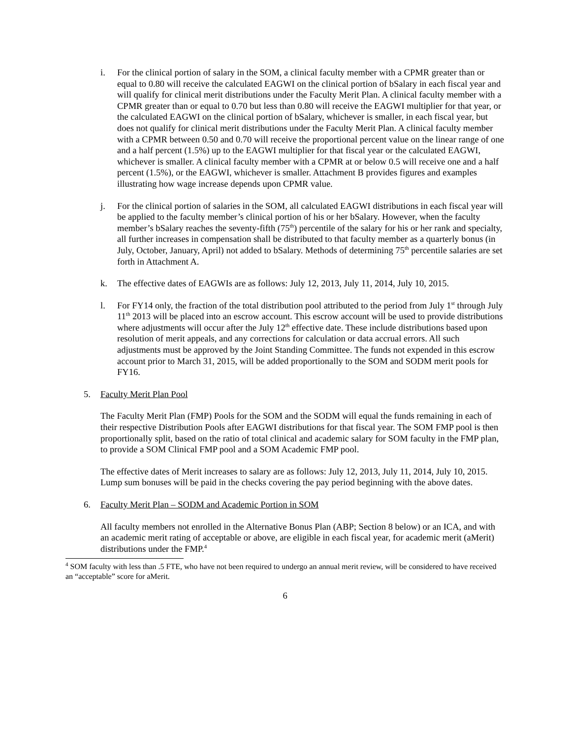i. For the clinical portion of salary in the SOM, a clinical faculty member with a CPMR greater than or equal to 0.80 will receive the calculated EAGWI on the clinical portion of bSalary in each fiscal year and will qualify for clinical merit distributions under the Faculty Merit Plan. A clinical faculty member with a CPMR greater than or equal to 0.70 but less than 0.80 will receive the EAGWI multiplier for that year, or the calculated EAGWI on the clinical portion of bSalary, whichever is smaller, in each fiscal year, but does not qualify for clinical merit distributions under the Faculty Merit Plan. A clinical faculty member with a CPMR between 0.50 and 0.70 will receive the proportional percent value on the linear range of one and a half percent (1.5%) up to the EAGWI multiplier for that fiscal year or the calculated EAGWI, whichever is smaller. A clinical faculty member with a CPMR at or below 0.5 will receive one and a half percent (1.5%), or the EAGWI, whichever is smaller. Attachment B provides figures and examples illustrating how wage increase depends upon CPMR value.
j. For the clinical portion of salaries in the SOM, all calculated EAGWI distributions in each fiscal year will be applied to the faculty member’s clinical portion of his or her bSalary. However, when the faculty member’s bSalary reaches the seventy-fifth (75<sup>th</sup>) percentile of the salary for his or her rank and specialty, all further increases in compensation shall be distributed to that faculty member as a quarterly bonus (in July, October, January, April) not added to bSalary. Methods of determining 75<sup>th</sup> percentile salaries are set forth in Attachment A.
k. The effective dates of EAGWIs are as follows: July 12, 2013, July 11, 2014, July 10, 2015.
l. For FY14 only, the fraction of the total distribution pool attributed to the period from July 1<sup>st</sup> through July 11<sup>th</sup> 2013 will be placed into an escrow account. This escrow account will be used to provide distributions where adjustments will occur after the July 12<sup>th</sup> effective date. These include distributions based upon resolution of merit appeals, and any corrections for calculation or data accrual errors. All such adjustments must be approved by the Joint Standing Committee. The funds not expended in this escrow account prior to March 31, 2015, will be added proportionally to the SOM and SODM merit pools for FY16.
5. Faculty Merit Plan Pool
The Faculty Merit Plan (FMP) Pools for the SOM and the SODM will equal the funds remaining in each of their respective Distribution Pools after EAGWI distributions for that fiscal year. The SOM FMP pool is then proportionally split, based on the ratio of total clinical and academic salary for SOM faculty in the FMP plan, to provide a SOM Clinical FMP pool and a SOM Academic FMP pool.
The effective dates of Merit increases to salary are as follows: July 12, 2013, July 11, 2014, July 10, 2015. Lump sum bonuses will be paid in the checks covering the pay period beginning with the above dates.
6. Faculty Merit Plan – SODM and Academic Portion in SOM
All faculty members not enrolled in the Alternative Bonus Plan (ABP; Section 8 below) or an ICA, and with an academic merit rating of acceptable or above, are eligible in each fiscal year, for academic merit (aMerit) distributions under the FMP.<sup>4</sup>
<sup>4</sup> SOM faculty with less than .5 FTE, who have not been required to undergo an annual merit review, will be considered to have received an “acceptable” score for aMerit.
6